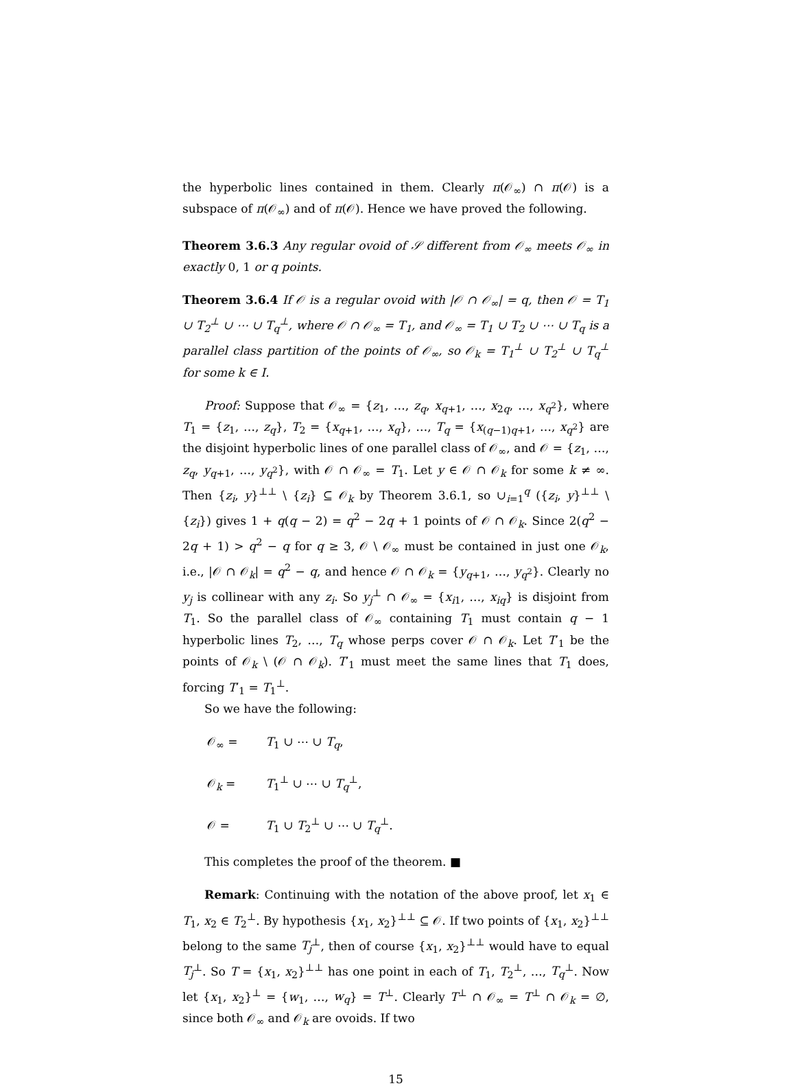the hyperbolic lines contained in them. Clearly π(𝒪<sub>∞</sub>) ∩ π(𝒪) is a subspace of π(𝒪<sub>∞</sub>) and of π(𝒪). Hence we have proved the following.
Theorem 3.6.3 Any regular ovoid of 𝒮 different from 𝒪<sub>∞</sub> meets 𝒪<sub>∞</sub> in exactly 0, 1 or q points.
Theorem 3.6.4 If 𝒪 is a regular ovoid with |𝒪 ∩ 𝒪<sub>∞</sub>| = q, then 𝒪 = T<sub>1</sub> ∪ T<sub>2</sub><sup>⊥</sup> ∪ ⋯ ∪ T<sub>q</sub><sup>⊥</sup>, where 𝒪 ∩ 𝒪<sub>∞</sub> = T<sub>1</sub>, and 𝒪<sub>∞</sub> = T<sub>1</sub> ∪ T<sub>2</sub> ∪ ⋯ ∪ T<sub>q</sub> is a parallel class partition of the points of 𝒪<sub>∞</sub>, so 𝒪<sub>k</sub> = T<sub>1</sub><sup>⊥</sup> ∪ T<sub>2</sub><sup>⊥</sup> ∪ T<sub>q</sub><sup>⊥</sup> for some k ∈ I.
Proof: Suppose that 𝒪<sub>∞</sub> = {z<sub>1</sub>, …, z<sub>q</sub>, x<sub>q+1</sub>, …, x<sub>2q</sub>, …, x<sub>q<sup>2</sup></sub>}, where T<sub>1</sub> = {z<sub>1</sub>, …, z<sub>q</sub>}, T<sub>2</sub> = {x<sub>q+1</sub>, …, x<sub>q</sub>}, …, T<sub>q</sub> = {x<sub>(q−1)q+1</sub>, …, x<sub>q<sup>2</sup></sub>} are the disjoint hyperbolic lines of one parallel class of 𝒪<sub>∞</sub>, and 𝒪 = {z<sub>1</sub>, …, z<sub>q</sub>, y<sub>q+1</sub>, …, y<sub>q<sup>2</sup></sub>}, with 𝒪 ∩ 𝒪<sub>∞</sub> = T<sub>1</sub>. Let y ∈ 𝒪 ∩ 𝒪<sub>k</sub> for some k ≠ ∞. Then {z<sub>i</sub>, y}<sup>⊥⊥</sup> \ {z<sub>i</sub>} ⊆ 𝒪<sub>k</sub> by Theorem 3.6.1, so ∪<sub>i=1</sub><sup>q</sup> ({z<sub>i</sub>, y}<sup>⊥⊥</sup> \ {z<sub>i</sub>}) gives 1 + q(q − 2) = q<sup>2</sup> − 2q + 1 points of 𝒪 ∩ 𝒪<sub>k</sub>. Since 2(q<sup>2</sup> − 2q + 1) > q<sup>2</sup> − q for q ≥ 3, 𝒪 \ 𝒪<sub>∞</sub> must be contained in just one 𝒪<sub>k</sub>, i.e., |𝒪 ∩ 𝒪<sub>k</sub>| = q<sup>2</sup> − q, and hence 𝒪 ∩ 𝒪<sub>k</sub> = {y<sub>q+1</sub>, …, y<sub>q<sup>2</sup></sub>}. Clearly no y<sub>j</sub> is collinear with any z<sub>i</sub>. So y<sub>j</sub><sup>⊥</sup> ∩ 𝒪<sub>∞</sub> = {x<sub>i1</sub>, …, x<sub>iq</sub>} is disjoint from T<sub>1</sub>. So the parallel class of 𝒪<sub>∞</sub> containing T<sub>1</sub> must contain q − 1 hyperbolic lines T<sub>2</sub>, …, T<sub>q</sub> whose perps cover 𝒪 ∩ 𝒪<sub>k</sub>. Let T′<sub>1</sub> be the points of 𝒪<sub>k</sub> \ (𝒪 ∩ 𝒪<sub>k</sub>). T′<sub>1</sub> must meet the same lines that T<sub>1</sub> does, forcing T′<sub>1</sub> = T<sub>1</sub><sup>⊥</sup>.
So we have the following:
𝒪<sub>∞</sub> = T<sub>1</sub> ∪ ⋯ ∪ T<sub>q</sub>,
𝒪<sub>k</sub> = T<sub>1</sub><sup>⊥</sup> ∪ ⋯ ∪ T<sub>q</sub><sup>⊥</sup>,
𝒪 = T<sub>1</sub> ∪ T<sub>2</sub><sup>⊥</sup> ∪ ⋯ ∪ T<sub>q</sub><sup>⊥</sup>.
This completes the proof of the theorem. ■
Remark: Continuing with the notation of the above proof, let x<sub>1</sub> ∈ T<sub>1</sub>, x<sub>2</sub> ∈ T<sub>2</sub><sup>⊥</sup>. By hypothesis {x<sub>1</sub>, x<sub>2</sub>}<sup>⊥⊥</sup> ⊆ 𝒪. If two points of {x<sub>1</sub>, x<sub>2</sub>}<sup>⊥⊥</sup> belong to the same T<sub>j</sub><sup>⊥</sup>, then of course {x<sub>1</sub>, x<sub>2</sub>}<sup>⊥⊥</sup> would have to equal T<sub>j</sub><sup>⊥</sup>. So T = {x<sub>1</sub>, x<sub>2</sub>}<sup>⊥⊥</sup> has one point in each of T<sub>1</sub>, T<sub>2</sub><sup>⊥</sup>, …, T<sub>q</sub><sup>⊥</sup>. Now let {x<sub>1</sub>, x<sub>2</sub>}<sup>⊥</sup> = {w<sub>1</sub>, …, w<sub>q</sub>} = T<sup>⊥</sup>. Clearly T<sup>⊥</sup> ∩ 𝒪<sub>∞</sub> = T<sup>⊥</sup> ∩ 𝒪<sub>k</sub> = ∅, since both 𝒪<sub>∞</sub> and 𝒪<sub>k</sub> are ovoids. If two
15